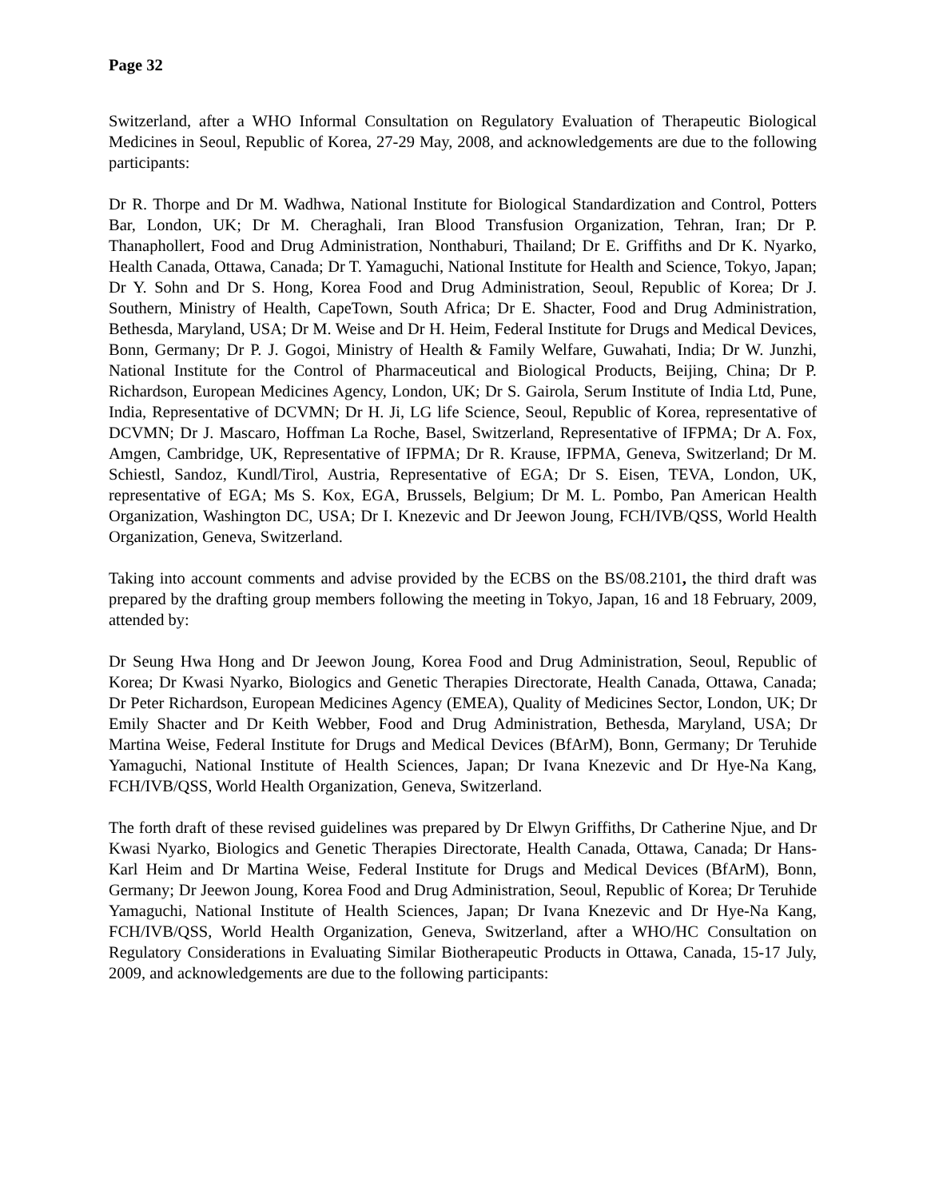Page 32
Switzerland, after a WHO Informal Consultation on Regulatory Evaluation of Therapeutic Biological Medicines in Seoul, Republic of Korea, 27-29 May, 2008, and acknowledgements are due to the following participants:
Dr R. Thorpe and Dr M. Wadhwa, National Institute for Biological Standardization and Control, Potters Bar, London, UK; Dr M. Cheraghali, Iran Blood Transfusion Organization, Tehran, Iran; Dr P. Thanaphollert, Food and Drug Administration, Nonthaburi, Thailand; Dr E. Griffiths and Dr K. Nyarko, Health Canada, Ottawa, Canada; Dr T. Yamaguchi, National Institute for Health and Science, Tokyo, Japan; Dr Y. Sohn and Dr S. Hong, Korea Food and Drug Administration, Seoul, Republic of Korea; Dr J. Southern, Ministry of Health, CapeTown, South Africa; Dr E. Shacter, Food and Drug Administration, Bethesda, Maryland, USA; Dr M. Weise and Dr H. Heim, Federal Institute for Drugs and Medical Devices, Bonn, Germany; Dr P. J. Gogoi, Ministry of Health & Family Welfare, Guwahati, India; Dr W. Junzhi, National Institute for the Control of Pharmaceutical and Biological Products, Beijing, China; Dr P. Richardson, European Medicines Agency, London, UK; Dr S. Gairola, Serum Institute of India Ltd, Pune, India, Representative of DCVMN; Dr H. Ji, LG life Science, Seoul, Republic of Korea, representative of DCVMN; Dr J. Mascaro, Hoffman La Roche, Basel, Switzerland, Representative of IFPMA; Dr A. Fox, Amgen, Cambridge, UK, Representative of IFPMA; Dr R. Krause, IFPMA, Geneva, Switzerland; Dr M. Schiestl, Sandoz, Kundl/Tirol, Austria, Representative of EGA; Dr S. Eisen, TEVA, London, UK, representative of EGA; Ms S. Kox, EGA, Brussels, Belgium; Dr M. L. Pombo, Pan American Health Organization, Washington DC, USA; Dr I. Knezevic and Dr Jeewon Joung, FCH/IVB/QSS, World Health Organization, Geneva, Switzerland.
Taking into account comments and advise provided by the ECBS on the BS/08.2101, the third draft was prepared by the drafting group members following the meeting in Tokyo, Japan, 16 and 18 February, 2009, attended by:
Dr Seung Hwa Hong and Dr Jeewon Joung, Korea Food and Drug Administration, Seoul, Republic of Korea; Dr Kwasi Nyarko, Biologics and Genetic Therapies Directorate, Health Canada, Ottawa, Canada; Dr Peter Richardson, European Medicines Agency (EMEA), Quality of Medicines Sector, London, UK; Dr Emily Shacter and Dr Keith Webber, Food and Drug Administration, Bethesda, Maryland, USA; Dr Martina Weise, Federal Institute for Drugs and Medical Devices (BfArM), Bonn, Germany; Dr Teruhide Yamaguchi, National Institute of Health Sciences, Japan; Dr Ivana Knezevic and Dr Hye-Na Kang, FCH/IVB/QSS, World Health Organization, Geneva, Switzerland.
The forth draft of these revised guidelines was prepared by Dr Elwyn Griffiths, Dr Catherine Njue, and Dr Kwasi Nyarko, Biologics and Genetic Therapies Directorate, Health Canada, Ottawa, Canada; Dr Hans-Karl Heim and Dr Martina Weise, Federal Institute for Drugs and Medical Devices (BfArM), Bonn, Germany; Dr Jeewon Joung, Korea Food and Drug Administration, Seoul, Republic of Korea; Dr Teruhide Yamaguchi, National Institute of Health Sciences, Japan; Dr Ivana Knezevic and Dr Hye-Na Kang, FCH/IVB/QSS, World Health Organization, Geneva, Switzerland, after a WHO/HC Consultation on Regulatory Considerations in Evaluating Similar Biotherapeutic Products in Ottawa, Canada, 15-17 July, 2009, and acknowledgements are due to the following participants: